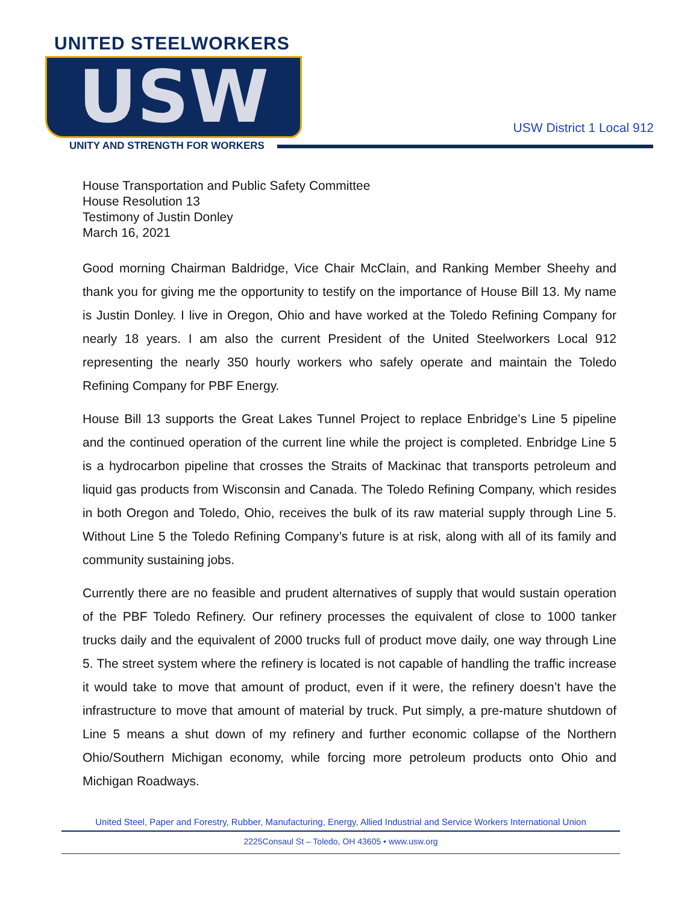UNITED STEELWORKERS
USW
UNITY AND STRENGTH FOR WORKERS
USW District 1 Local 912
House Transportation and Public Safety Committee
House Resolution 13
Testimony of Justin Donley
March 16, 2021
Good morning Chairman Baldridge, Vice Chair McClain, and Ranking Member Sheehy and thank you for giving me the opportunity to testify on the importance of House Bill 13. My name is Justin Donley. I live in Oregon, Ohio and have worked at the Toledo Refining Company for nearly 18 years. I am also the current President of the United Steelworkers Local 912 representing the nearly 350 hourly workers who safely operate and maintain the Toledo Refining Company for PBF Energy.
House Bill 13 supports the Great Lakes Tunnel Project to replace Enbridge’s Line 5 pipeline and the continued operation of the current line while the project is completed. Enbridge Line 5 is a hydrocarbon pipeline that crosses the Straits of Mackinac that transports petroleum and liquid gas products from Wisconsin and Canada. The Toledo Refining Company, which resides in both Oregon and Toledo, Ohio, receives the bulk of its raw material supply through Line 5. Without Line 5 the Toledo Refining Company’s future is at risk, along with all of its family and community sustaining jobs.
Currently there are no feasible and prudent alternatives of supply that would sustain operation of the PBF Toledo Refinery. Our refinery processes the equivalent of close to 1000 tanker trucks daily and the equivalent of 2000 trucks full of product move daily, one way through Line 5. The street system where the refinery is located is not capable of handling the traffic increase it would take to move that amount of product, even if it were, the refinery doesn’t have the infrastructure to move that amount of material by truck. Put simply, a pre-mature shutdown of Line 5 means a shut down of my refinery and further economic collapse of the Northern Ohio/Southern Michigan economy, while forcing more petroleum products onto Ohio and Michigan Roadways.
United Steel, Paper and Forestry, Rubber, Manufacturing, Energy, Allied Industrial and Service Workers International Union
2225Consaul St – Toledo, OH 43605 • www.usw.org